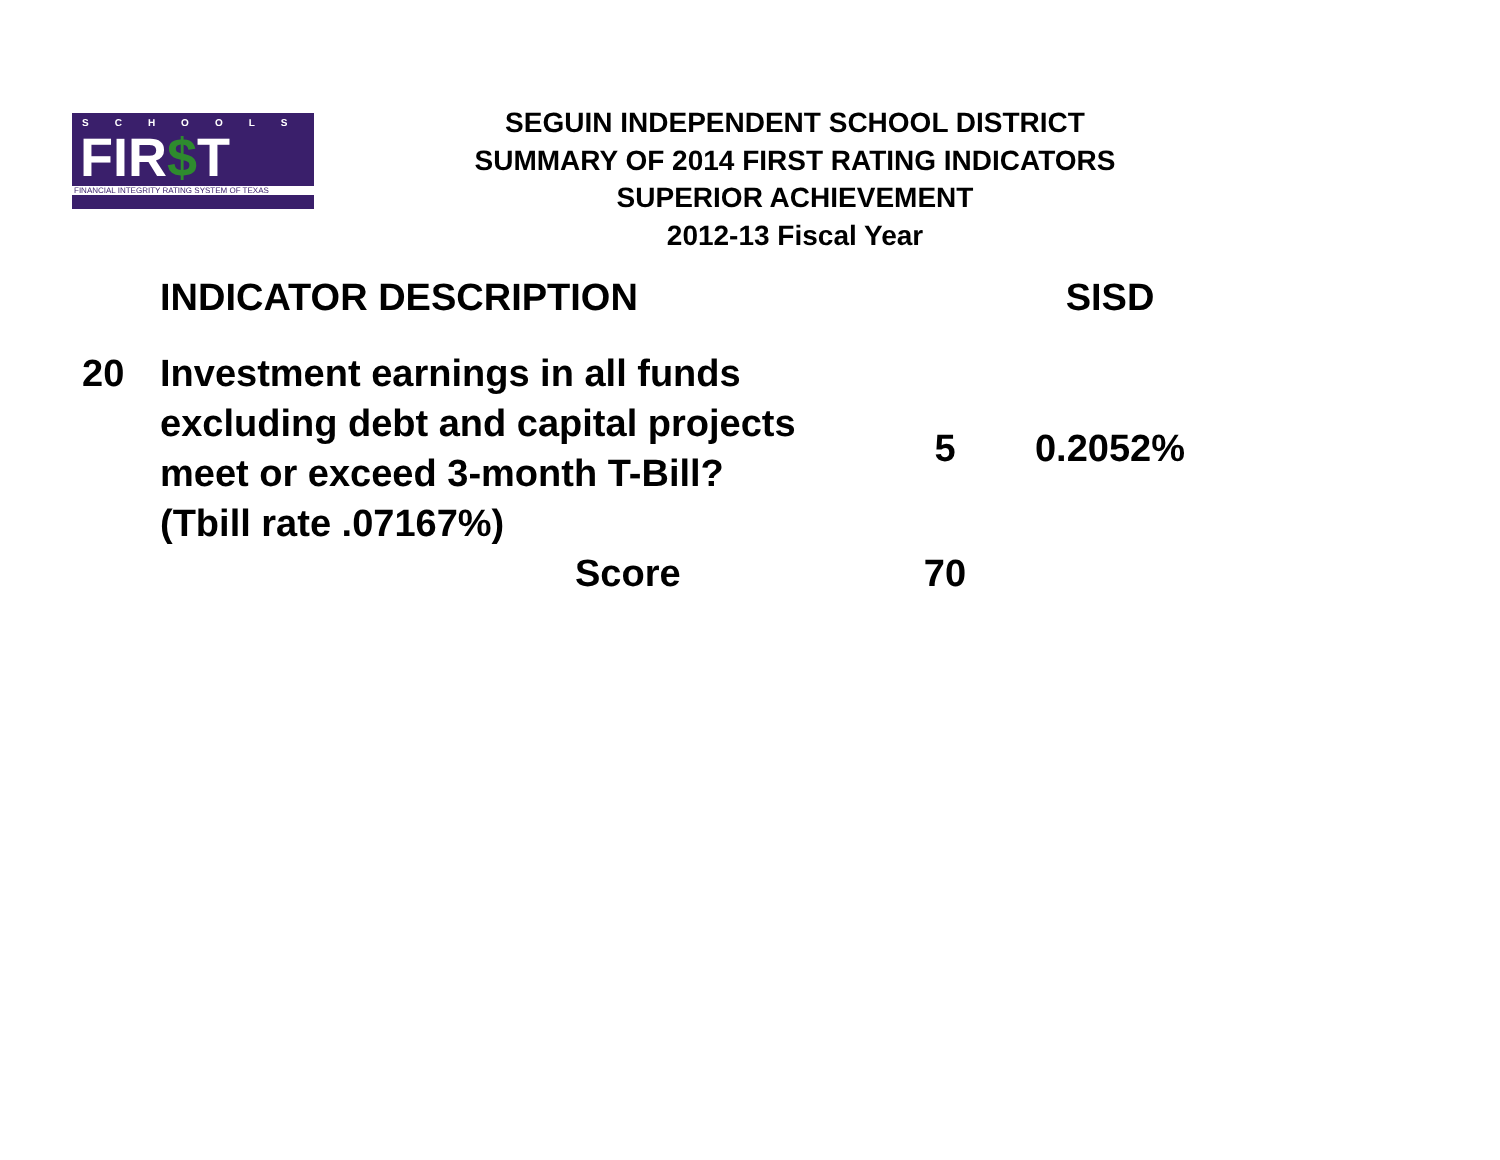SCHOOLS
FIR$T
FINANCIAL INTEGRITY RATING SYSTEM OF TEXAS
SEGUIN INDEPENDENT SCHOOL DISTRICT
SUMMARY OF 2014 FIRST RATING INDICATORS
SUPERIOR ACHIEVEMENT
2012-13 Fiscal Year
| | INDICATOR DESCRIPTION | | SISD |
| --- | --- | --- | --- |
| 20 | Investment earnings in all funds excluding debt and capital projects meet or exceed 3-month T-Bill? (Tbill rate .07167%) | 5 | 0.2052% |
| | Score | 70 | |